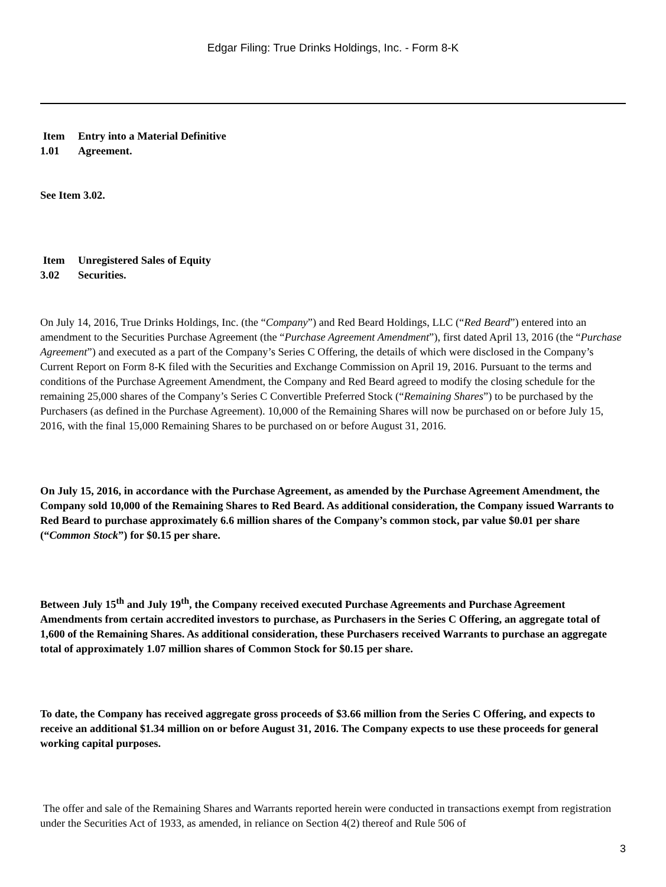Edgar Filing: True Drinks Holdings, Inc. - Form 8-K
Item
1.01
Entry into a Material Definitive
Agreement.
See Item 3.02.
Item
3.02
Unregistered Sales of Equity
Securities.
On July 14, 2016, True Drinks Holdings, Inc. (the “Company”) and Red Beard Holdings, LLC (“Red Beard”) entered into an amendment to the Securities Purchase Agreement (the “Purchase Agreement Amendment”), first dated April 13, 2016 (the “Purchase Agreement”) and executed as a part of the Company’s Series C Offering, the details of which were disclosed in the Company’s Current Report on Form 8-K filed with the Securities and Exchange Commission on April 19, 2016. Pursuant to the terms and conditions of the Purchase Agreement Amendment, the Company and Red Beard agreed to modify the closing schedule for the remaining 25,000 shares of the Company’s Series C Convertible Preferred Stock (“Remaining Shares”) to be purchased by the Purchasers (as defined in the Purchase Agreement). 10,000 of the Remaining Shares will now be purchased on or before July 15, 2016, with the final 15,000 Remaining Shares to be purchased on or before August 31, 2016.
On July 15, 2016, in accordance with the Purchase Agreement, as amended by the Purchase Agreement Amendment, the Company sold 10,000 of the Remaining Shares to Red Beard. As additional consideration, the Company issued Warrants to Red Beard to purchase approximately 6.6 million shares of the Company’s common stock, par value $0.01 per share (“Common Stock”) for $0.15 per share.
Between July 15<sup>th</sup> and July 19<sup>th</sup>, the Company received executed Purchase Agreements and Purchase Agreement Amendments from certain accredited investors to purchase, as Purchasers in the Series C Offering, an aggregate total of 1,600 of the Remaining Shares. As additional consideration, these Purchasers received Warrants to purchase an aggregate total of approximately 1.07 million shares of Common Stock for $0.15 per share.
To date, the Company has received aggregate gross proceeds of $3.66 million from the Series C Offering, and expects to receive an additional $1.34 million on or before August 31, 2016. The Company expects to use these proceeds for general working capital purposes.
The offer and sale of the Remaining Shares and Warrants reported herein were conducted in transactions exempt from registration under the Securities Act of 1933, as amended, in reliance on Section 4(2) thereof and Rule 506 of
3